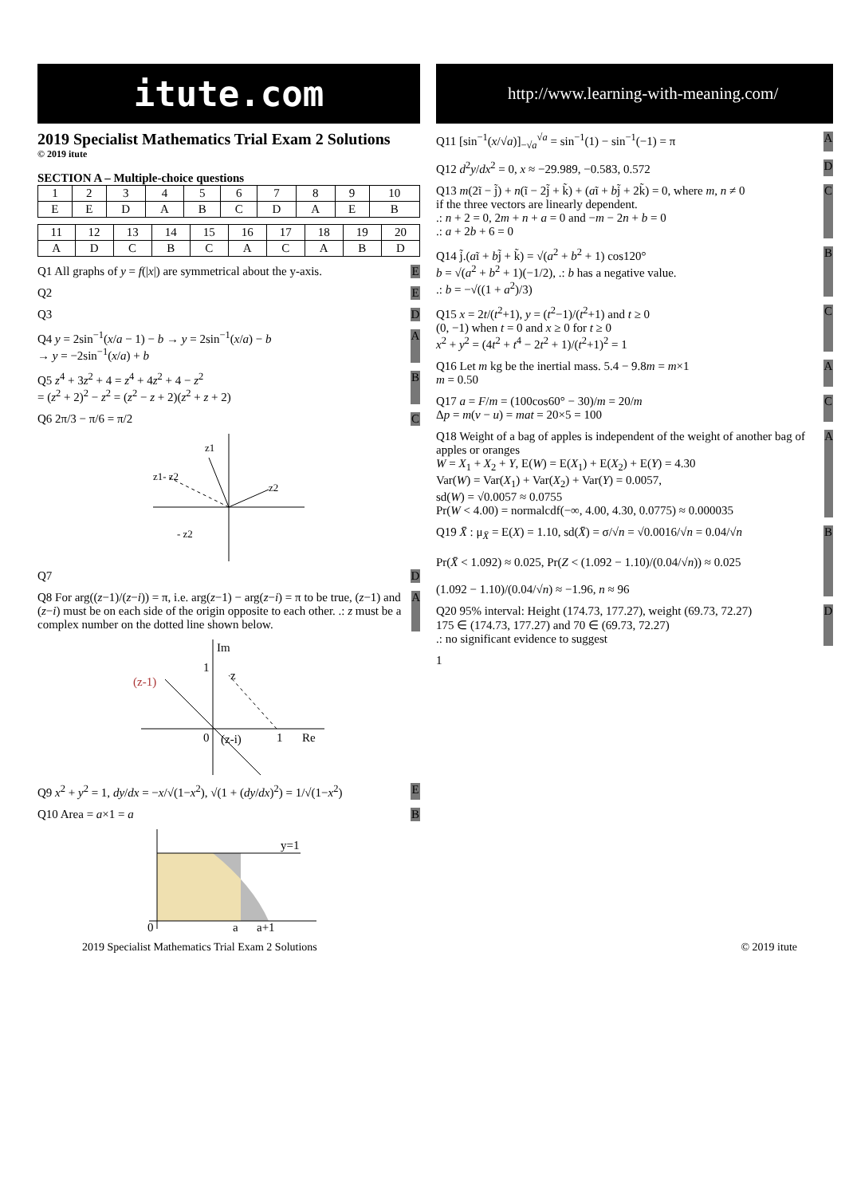itute.com
2019 Specialist Mathematics Trial Exam 2 Solutions
© 2019 itute
SECTION A – Multiple-choice questions
| 1 | 2 | 3 | 4 | 5 | 6 | 7 | 8 | 9 | 10 |
| E | E | D | A | B | C | D | A | E | B |
| 11 | 12 | 13 | 14 | 15 | 16 | 17 | 18 | 19 | 20 |
| A | D | C | B | C | A | C | A | B | D |
Q1 All graphs of y = f(|x|) are symmetrical about the y-axis. E
Q2 E
Q3 D
Q4 y = 2sin<sup>−1</sup>(x/a − 1) − b → y = 2sin<sup>−1</sup>(x/a) − b
→ y = −2sin<sup>−1</sup>(x/a) + b A
Q5 z<sup>4</sup> + 3z<sup>2</sup> + 4 = z<sup>4</sup> + 4z<sup>2</sup> + 4 − z<sup>2</sup>
= (z<sup>2</sup> + 2)<sup>2</sup> − z<sup>2</sup> = (z<sup>2</sup> − z + 2)(z<sup>2</sup> + z + 2) B
Q6 2π/3 − π/6 = π/2 C
z1
z2
z1- z2
- z2
Q7 D
Q8 For arg((z−1)/(z−i)) = π, i.e. arg(z−1) − arg(z−i) = π to be true, (z−1) and (z−i) must be on each side of the origin opposite to each other. .: z must be a complex number on the dotted line shown below. A
Im
Re
(z-1)
1
0
1
z
(z-i)
Q9 x<sup>2</sup> + y<sup>2</sup> = 1, dy/dx = −x/√(1−x<sup>2</sup>), √(1 + (dy/dx)<sup>2</sup>) = 1/√(1−x<sup>2</sup>) E
Q10 Area = a×1 = a B
y=1
0
a
a+1
http://www.learning-with-meaning.com/
Q11 [sin<sup>−1</sup>(x/√a)]<sub>−√a</sub><sup>√a</sup> = sin<sup>−1</sup>(1) − sin<sup>−1</sup>(−1) = π A
Q12 d<sup>2</sup>y/dx<sup>2</sup> = 0, x ≈ −29.989, −0.583, 0.572 D
Q13 m(2ĩ − j̃) + n(ĩ − 2j̃ + k̃) + (aĩ + bj̃ + 2k̃) = 0, where m, n ≠ 0
if the three vectors are linearly dependent.
.: n + 2 = 0, 2m + n + a = 0 and −m − 2n + b = 0
.: a + 2b + 6 = 0 C
Q14 j̃.(aĩ + bj̃ + k̃) = √(a<sup>2</sup> + b<sup>2</sup> + 1) cos120°
b = √(a<sup>2</sup> + b<sup>2</sup> + 1)(−1/2), .: b has a negative value.
.: b = −√((1 + a<sup>2</sup>)/3) B
Q15 x = 2t/(t<sup>2</sup>+1), y = (t<sup>2</sup>−1)/(t<sup>2</sup>+1) and t ≥ 0
(0, −1) when t = 0 and x ≥ 0 for t ≥ 0
x<sup>2</sup> + y<sup>2</sup> = (4t<sup>2</sup> + t<sup>4</sup> − 2t<sup>2</sup> + 1)/(t<sup>2</sup>+1)<sup>2</sup> = 1 C
Q16 Let m kg be the inertial mass. 5.4 − 9.8m = m×1
m = 0.50 A
Q17 a = F/m = (100cos60° − 30)/m = 20/m
Δp = m(v − u) = mat = 20×5 = 100 C
Q18 Weight of a bag of apples is independent of the weight of another bag of apples or oranges
W = X<sub>1</sub> + X<sub>2</sub> + Y, E(W) = E(X<sub>1</sub>) + E(X<sub>2</sub>) + E(Y) = 4.30
Var(W) = Var(X<sub>1</sub>) + Var(X<sub>2</sub>) + Var(Y) = 0.0057,
sd(W) = √0.0057 ≈ 0.0755
Pr(W < 4.00) = normalcdf(−∞, 4.00, 4.30, 0.0775) ≈ 0.000035 A
Q19 X̄ : μ<sub>X̄</sub> = E(X) = 1.10, sd(X̄) = σ/√n = √0.0016/√n = 0.04/√n
Pr(X̄ < 1.092) ≈ 0.025, Pr(Z < (1.092 − 1.10)/(0.04/√n)) ≈ 0.025
(1.092 − 1.10)/(0.04/√n) ≈ −1.96, n ≈ 96 B
Q20 95% interval: Height (174.73, 177.27), weight (69.73, 72.27)
175 ∈ (174.73, 177.27) and 70 ∈ (69.73, 72.27)
.: no significant evidence to suggest D
1
2019 Specialist Mathematics Trial Exam 2 Solutions © 2019 itute